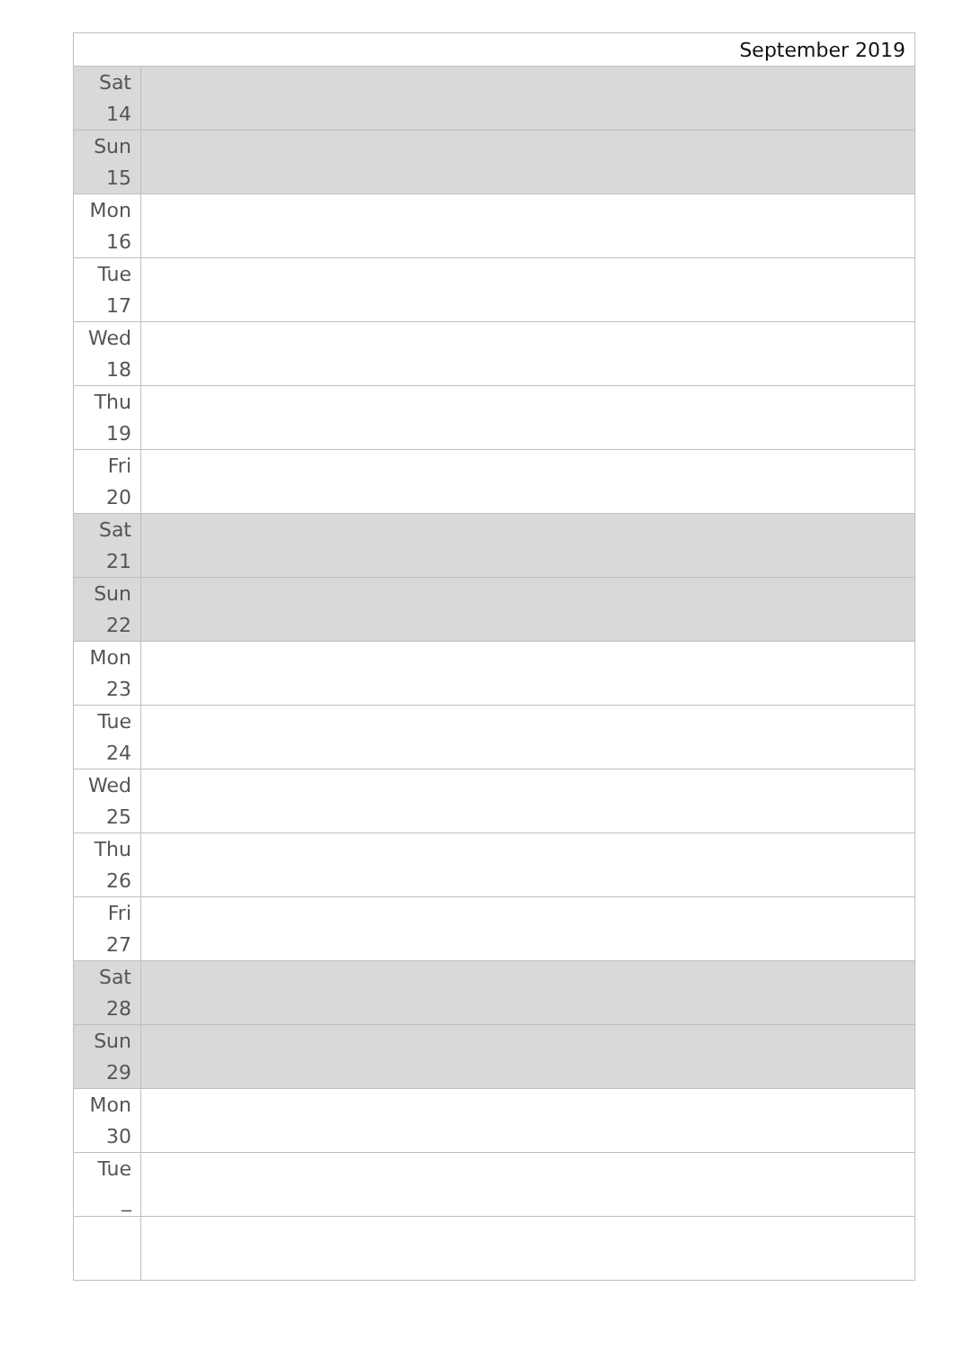| September 2019 | |
| Sat 14 | |
| Sun 15 | |
| Mon 16 | |
| Tue 17 | |
| Wed 18 | |
| Thu 19 | |
| Fri 20 | |
| Sat 21 | |
| Sun 22 | |
| Mon 23 | |
| Tue 24 | |
| Wed 25 | |
| Thu 26 | |
| Fri 27 | |
| Sat 28 | |
| Sun 29 | |
| Mon 30 | |
| Tue _ | |